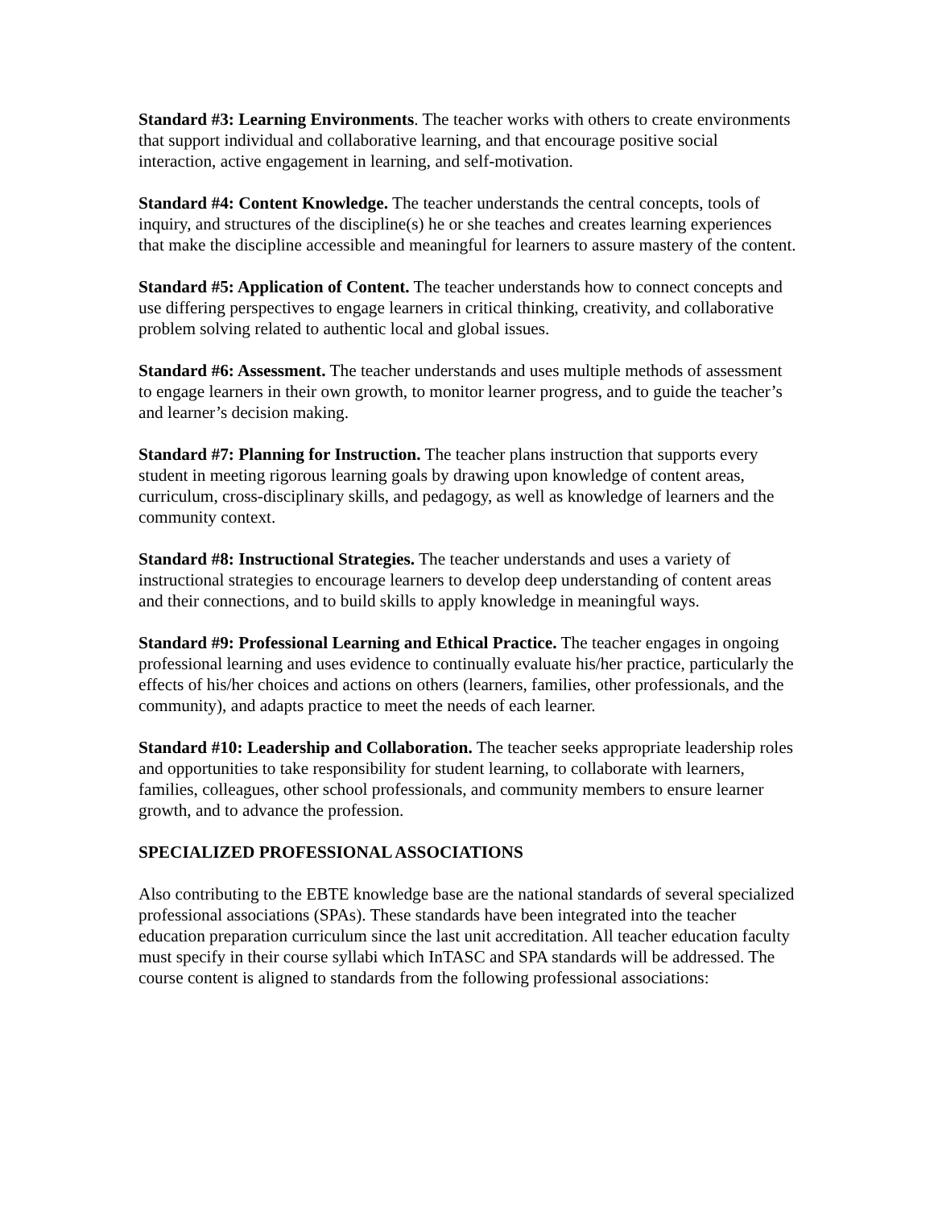Standard #3: Learning Environments. The teacher works with others to create environments that support individual and collaborative learning, and that encourage positive social interaction, active engagement in learning, and self-motivation.
Standard #4: Content Knowledge. The teacher understands the central concepts, tools of inquiry, and structures of the discipline(s) he or she teaches and creates learning experiences that make the discipline accessible and meaningful for learners to assure mastery of the content.
Standard #5: Application of Content. The teacher understands how to connect concepts and use differing perspectives to engage learners in critical thinking, creativity, and collaborative problem solving related to authentic local and global issues.
Standard #6: Assessment. The teacher understands and uses multiple methods of assessment to engage learners in their own growth, to monitor learner progress, and to guide the teacher’s and learner’s decision making.
Standard #7: Planning for Instruction. The teacher plans instruction that supports every student in meeting rigorous learning goals by drawing upon knowledge of content areas, curriculum, cross-disciplinary skills, and pedagogy, as well as knowledge of learners and the community context.
Standard #8: Instructional Strategies. The teacher understands and uses a variety of instructional strategies to encourage learners to develop deep understanding of content areas and their connections, and to build skills to apply knowledge in meaningful ways.
Standard #9: Professional Learning and Ethical Practice. The teacher engages in ongoing professional learning and uses evidence to continually evaluate his/her practice, particularly the effects of his/her choices and actions on others (learners, families, other professionals, and the community), and adapts practice to meet the needs of each learner.
Standard #10: Leadership and Collaboration. The teacher seeks appropriate leadership roles and opportunities to take responsibility for student learning, to collaborate with learners, families, colleagues, other school professionals, and community members to ensure learner growth, and to advance the profession.
SPECIALIZED PROFESSIONAL ASSOCIATIONS
Also contributing to the EBTE knowledge base are the national standards of several specialized professional associations (SPAs). These standards have been integrated into the teacher education preparation curriculum since the last unit accreditation. All teacher education faculty must specify in their course syllabi which InTASC and SPA standards will be addressed. The course content is aligned to standards from the following professional associations: